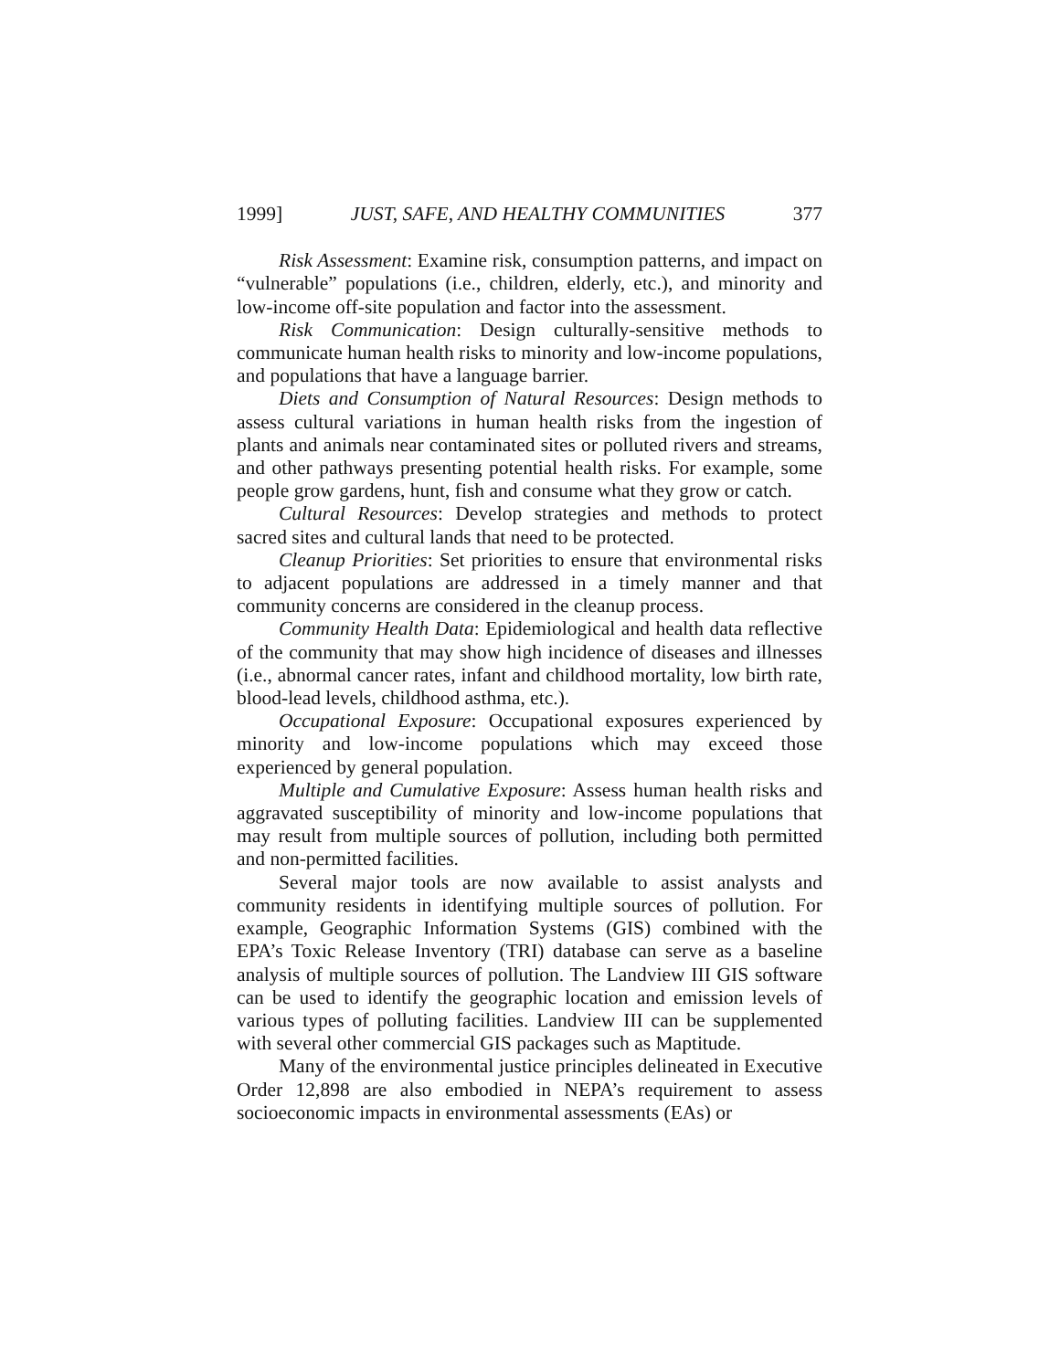1999] JUST, SAFE, AND HEALTHY COMMUNITIES 377
Risk Assessment: Examine risk, consumption patterns, and impact on “vulnerable” populations (i.e., children, elderly, etc.), and minority and low-income off-site population and factor into the assessment.
Risk Communication: Design culturally-sensitive methods to communicate human health risks to minority and low-income populations, and populations that have a language barrier.
Diets and Consumption of Natural Resources: Design methods to assess cultural variations in human health risks from the ingestion of plants and animals near contaminated sites or polluted rivers and streams, and other pathways presenting potential health risks. For example, some people grow gardens, hunt, fish and consume what they grow or catch.
Cultural Resources: Develop strategies and methods to protect sacred sites and cultural lands that need to be protected.
Cleanup Priorities: Set priorities to ensure that environmental risks to adjacent populations are addressed in a timely manner and that community concerns are considered in the cleanup process.
Community Health Data: Epidemiological and health data reflective of the community that may show high incidence of diseases and illnesses (i.e., abnormal cancer rates, infant and childhood mortality, low birth rate, blood-lead levels, childhood asthma, etc.).
Occupational Exposure: Occupational exposures experienced by minority and low-income populations which may exceed those experienced by general population.
Multiple and Cumulative Exposure: Assess human health risks and aggravated susceptibility of minority and low-income populations that may result from multiple sources of pollution, including both permitted and non-permitted facilities.
Several major tools are now available to assist analysts and community residents in identifying multiple sources of pollution. For example, Geographic Information Systems (GIS) combined with the EPA’s Toxic Release Inventory (TRI) database can serve as a baseline analysis of multiple sources of pollution. The Landview III GIS software can be used to identify the geographic location and emission levels of various types of polluting facilities. Landview III can be supplemented with several other commercial GIS packages such as Maptitude.
Many of the environmental justice principles delineated in Executive Order 12,898 are also embodied in NEPA’s requirement to assess socioeconomic impacts in environmental assessments (EAs) or